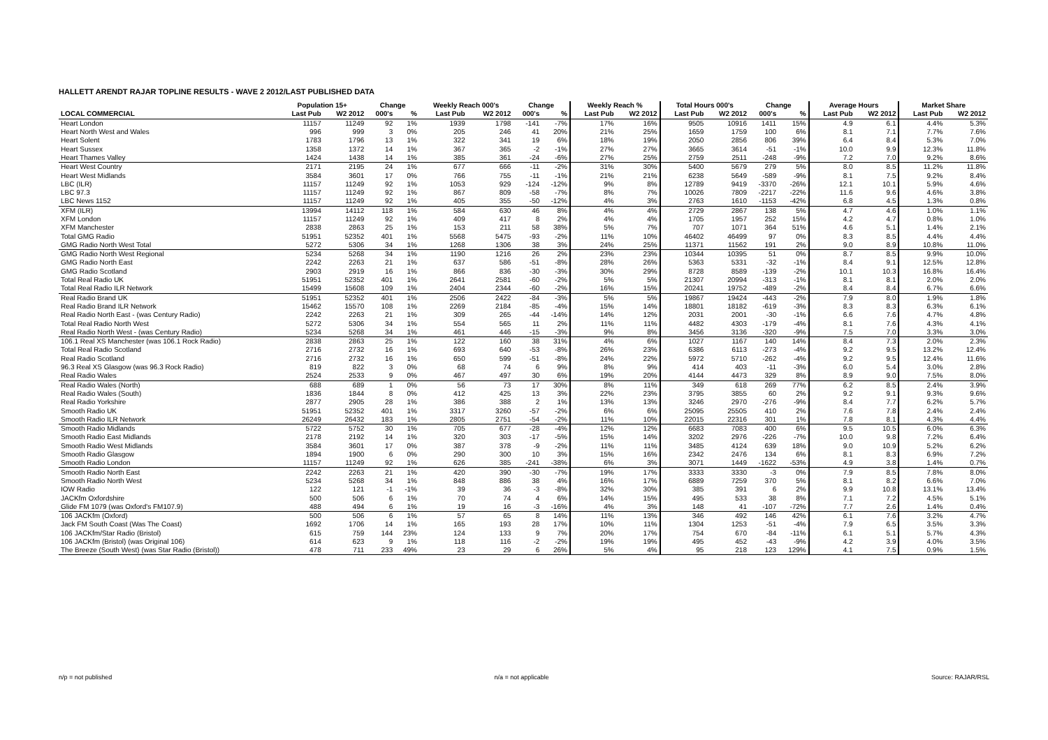HALLETT ARENDT RAJAR TOPLINE RESULTS - WAVE 2 2012/LAST PUBLISHED DATA
| | Population 15+ | | Change | | Weekly Reach 000's | | Change | | Weekly Reach % | | Total Hours 000's | | Change | | Average Hours | | Market Share | |
| --- | --- | --- | --- | --- | --- | --- | --- | --- | --- | --- | --- | --- | --- | --- | --- | --- | --- | --- |
| LOCAL COMMERCIAL | Last Pub | W2 2012 | 000's | % | Last Pub | W2 2012 | 000's | % | Last Pub | W2 2012 | Last Pub | W2 2012 | 000's | % | Last Pub | W2 2012 | Last Pub | W2 2012 |
| Heart London | 11157 | 11249 | 92 | 1% | 1939 | 1798 | -141 | -7% | 17% | 16% | 9505 | 10916 | 1411 | 15% | 4.9 | 6.1 | 4.4% | 5.3% |
| Heart North West and Wales | 996 | 999 | 3 | 0% | 205 | 246 | 41 | 20% | 21% | 25% | 1659 | 1759 | 100 | 6% | 8.1 | 7.1 | 7.7% | 7.6% |
| Heart Solent | 1783 | 1796 | 13 | 1% | 322 | 341 | 19 | 6% | 18% | 19% | 2050 | 2856 | 806 | 39% | 6.4 | 8.4 | 5.3% | 7.0% |
| Heart Sussex | 1358 | 1372 | 14 | 1% | 367 | 365 | -2 | -1% | 27% | 27% | 3665 | 3614 | -51 | -1% | 10.0 | 9.9 | 12.3% | 11.8% |
| Heart Thames Valley | 1424 | 1438 | 14 | 1% | 385 | 361 | -24 | -6% | 27% | 25% | 2759 | 2511 | -248 | -9% | 7.2 | 7.0 | 9.2% | 8.6% |
| Heart West Country | 2171 | 2195 | 24 | 1% | 677 | 666 | -11 | -2% | 31% | 30% | 5400 | 5679 | 279 | 5% | 8.0 | 8.5 | 11.2% | 11.8% |
| Heart West Midlands | 3584 | 3601 | 17 | 0% | 766 | 755 | -11 | -1% | 21% | 21% | 6238 | 5649 | -589 | -9% | 8.1 | 7.5 | 9.2% | 8.4% |
| LBC (ILR) | 11157 | 11249 | 92 | 1% | 1053 | 929 | -124 | -12% | 9% | 8% | 12789 | 9419 | -3370 | -26% | 12.1 | 10.1 | 5.9% | 4.6% |
| LBC 97.3 | 11157 | 11249 | 92 | 1% | 867 | 809 | -58 | -7% | 8% | 7% | 10026 | 7809 | -2217 | -22% | 11.6 | 9.6 | 4.6% | 3.8% |
| LBC News 1152 | 11157 | 11249 | 92 | 1% | 405 | 355 | -50 | -12% | 4% | 3% | 2763 | 1610 | -1153 | -42% | 6.8 | 4.5 | 1.3% | 0.8% |
| XFM (ILR) | 13994 | 14112 | 118 | 1% | 584 | 630 | 46 | 8% | 4% | 4% | 2729 | 2867 | 138 | 5% | 4.7 | 4.6 | 1.0% | 1.1% |
| XFM London | 11157 | 11249 | 92 | 1% | 409 | 417 | 8 | 2% | 4% | 4% | 1705 | 1957 | 252 | 15% | 4.2 | 4.7 | 0.8% | 1.0% |
| XFM Manchester | 2838 | 2863 | 25 | 1% | 153 | 211 | 58 | 38% | 5% | 7% | 707 | 1071 | 364 | 51% | 4.6 | 5.1 | 1.4% | 2.1% |
| Total GMG Radio | 51951 | 52352 | 401 | 1% | 5568 | 5475 | -93 | -2% | 11% | 10% | 46402 | 46499 | 97 | 0% | 8.3 | 8.5 | 4.4% | 4.4% |
| GMG Radio North West Total | 5272 | 5306 | 34 | 1% | 1268 | 1306 | 38 | 3% | 24% | 25% | 11371 | 11562 | 191 | 2% | 9.0 | 8.9 | 10.8% | 11.0% |
| GMG Radio North West Regional | 5234 | 5268 | 34 | 1% | 1190 | 1216 | 26 | 2% | 23% | 23% | 10344 | 10395 | 51 | 0% | 8.7 | 8.5 | 9.9% | 10.0% |
| GMG Radio North East | 2242 | 2263 | 21 | 1% | 637 | 586 | -51 | -8% | 28% | 26% | 5363 | 5331 | -32 | -1% | 8.4 | 9.1 | 12.5% | 12.8% |
| GMG Radio Scotland | 2903 | 2919 | 16 | 1% | 866 | 836 | -30 | -3% | 30% | 29% | 8728 | 8589 | -139 | -2% | 10.1 | 10.3 | 16.8% | 16.4% |
| Total Real Radio UK | 51951 | 52352 | 401 | 1% | 2641 | 2581 | -60 | -2% | 5% | 5% | 21307 | 20994 | -313 | -1% | 8.1 | 8.1 | 2.0% | 2.0% |
| Total Real Radio ILR Network | 15499 | 15608 | 109 | 1% | 2404 | 2344 | -60 | -2% | 16% | 15% | 20241 | 19752 | -489 | -2% | 8.4 | 8.4 | 6.7% | 6.6% |
| Real Radio Brand UK | 51951 | 52352 | 401 | 1% | 2506 | 2422 | -84 | -3% | 5% | 5% | 19867 | 19424 | -443 | -2% | 7.9 | 8.0 | 1.9% | 1.8% |
| Real Radio Brand ILR Network | 15462 | 15570 | 108 | 1% | 2269 | 2184 | -85 | -4% | 15% | 14% | 18801 | 18182 | -619 | -3% | 8.3 | 8.3 | 6.3% | 6.1% |
| Real Radio North East - (was Century Radio) | 2242 | 2263 | 21 | 1% | 309 | 265 | -44 | -14% | 14% | 12% | 2031 | 2001 | -30 | -1% | 6.6 | 7.6 | 4.7% | 4.8% |
| Total Real Radio North West | 5272 | 5306 | 34 | 1% | 554 | 565 | 11 | 2% | 11% | 11% | 4482 | 4303 | -179 | -4% | 8.1 | 7.6 | 4.3% | 4.1% |
| Real Radio North West - (was Century Radio) | 5234 | 5268 | 34 | 1% | 461 | 446 | -15 | -3% | 9% | 8% | 3456 | 3136 | -320 | -9% | 7.5 | 7.0 | 3.3% | 3.0% |
| 106.1 Real XS Manchester (was 106.1 Rock Radio) | 2838 | 2863 | 25 | 1% | 122 | 160 | 38 | 31% | 4% | 6% | 1027 | 1167 | 140 | 14% | 8.4 | 7.3 | 2.0% | 2.3% |
| Total Real Radio Scotland | 2716 | 2732 | 16 | 1% | 693 | 640 | -53 | -8% | 26% | 23% | 6386 | 6113 | -273 | -4% | 9.2 | 9.5 | 13.2% | 12.4% |
| Real Radio Scotland | 2716 | 2732 | 16 | 1% | 650 | 599 | -51 | -8% | 24% | 22% | 5972 | 5710 | -262 | -4% | 9.2 | 9.5 | 12.4% | 11.6% |
| 96.3 Real XS Glasgow (was 96.3 Rock Radio) | 819 | 822 | 3 | 0% | 68 | 74 | 6 | 9% | 8% | 9% | 414 | 403 | -11 | -3% | 6.0 | 5.4 | 3.0% | 2.8% |
| Real Radio Wales | 2524 | 2533 | 9 | 0% | 467 | 497 | 30 | 6% | 19% | 20% | 4144 | 4473 | 329 | 8% | 8.9 | 9.0 | 7.5% | 8.0% |
| Real Radio Wales (North) | 688 | 689 | 1 | 0% | 56 | 73 | 17 | 30% | 8% | 11% | 349 | 618 | 269 | 77% | 6.2 | 8.5 | 2.4% | 3.9% |
| Real Radio Wales (South) | 1836 | 1844 | 8 | 0% | 412 | 425 | 13 | 3% | 22% | 23% | 3795 | 3855 | 60 | 2% | 9.2 | 9.1 | 9.3% | 9.6% |
| Real Radio Yorkshire | 2877 | 2905 | 28 | 1% | 386 | 388 | 2 | 1% | 13% | 13% | 3246 | 2970 | -276 | -9% | 8.4 | 7.7 | 6.2% | 5.7% |
| Smooth Radio UK | 51951 | 52352 | 401 | 1% | 3317 | 3260 | -57 | -2% | 6% | 6% | 25095 | 25505 | 410 | 2% | 7.6 | 7.8 | 2.4% | 2.4% |
| Smooth Radio ILR Network | 26249 | 26432 | 183 | 1% | 2805 | 2751 | -54 | -2% | 11% | 10% | 22015 | 22316 | 301 | 1% | 7.8 | 8.1 | 4.3% | 4.4% |
| Smooth Radio Midlands | 5722 | 5752 | 30 | 1% | 705 | 677 | -28 | -4% | 12% | 12% | 6683 | 7083 | 400 | 6% | 9.5 | 10.5 | 6.0% | 6.3% |
| Smooth Radio East Midlands | 2178 | 2192 | 14 | 1% | 320 | 303 | -17 | -5% | 15% | 14% | 3202 | 2976 | -226 | -7% | 10.0 | 9.8 | 7.2% | 6.4% |
| Smooth Radio West Midlands | 3584 | 3601 | 17 | 0% | 387 | 378 | -9 | -2% | 11% | 11% | 3485 | 4124 | 639 | 18% | 9.0 | 10.9 | 5.2% | 6.2% |
| Smooth Radio Glasgow | 1894 | 1900 | 6 | 0% | 290 | 300 | 10 | 3% | 15% | 16% | 2342 | 2476 | 134 | 6% | 8.1 | 8.3 | 6.9% | 7.2% |
| Smooth Radio London | 11157 | 11249 | 92 | 1% | 626 | 385 | -241 | -38% | 6% | 3% | 3071 | 1449 | -1622 | -53% | 4.9 | 3.8 | 1.4% | 0.7% |
| Smooth Radio North East | 2242 | 2263 | 21 | 1% | 420 | 390 | -30 | -7% | 19% | 17% | 3333 | 3330 | -3 | 0% | 7.9 | 8.5 | 7.8% | 8.0% |
| Smooth Radio North West | 5234 | 5268 | 34 | 1% | 848 | 886 | 38 | 4% | 16% | 17% | 6889 | 7259 | 370 | 5% | 8.1 | 8.2 | 6.6% | 7.0% |
| IOW Radio | 122 | 121 | -1 | -1% | 39 | 36 | -3 | -8% | 32% | 30% | 385 | 391 | 6 | 2% | 9.9 | 10.8 | 13.1% | 13.4% |
| JACKfm Oxfordshire | 500 | 506 | 6 | 1% | 70 | 74 | 4 | 6% | 14% | 15% | 495 | 533 | 38 | 8% | 7.1 | 7.2 | 4.5% | 5.1% |
| Glide FM 1079 (was Oxford's FM107.9) | 488 | 494 | 6 | 1% | 19 | 16 | -3 | -16% | 4% | 3% | 148 | 41 | -107 | -72% | 7.7 | 2.6 | 1.4% | 0.4% |
| 106 JACKfm (Oxford) | 500 | 506 | 6 | 1% | 57 | 65 | 8 | 14% | 11% | 13% | 346 | 492 | 146 | 42% | 6.1 | 7.6 | 3.2% | 4.7% |
| Jack FM South Coast (Was The Coast) | 1692 | 1706 | 14 | 1% | 165 | 193 | 28 | 17% | 10% | 11% | 1304 | 1253 | -51 | -4% | 7.9 | 6.5 | 3.5% | 3.3% |
| 106 JACKfm/Star Radio (Bristol) | 615 | 759 | 144 | 23% | 124 | 133 | 9 | 7% | 20% | 17% | 754 | 670 | -84 | -11% | 6.1 | 5.1 | 5.7% | 4.3% |
| 106 JACKfm (Bristol) (was Original 106) | 614 | 623 | 9 | 1% | 118 | 116 | -2 | -2% | 19% | 19% | 495 | 452 | -43 | -9% | 4.2 | 3.9 | 4.0% | 3.5% |
| The Breeze (South West) (was Star Radio (Bristol)) | 478 | 711 | 233 | 49% | 23 | 29 | 6 | 26% | 5% | 4% | 95 | 218 | 123 | 129% | 4.1 | 7.5 | 0.9% | 1.5% |
n/p = not published n/a = not applicable Source: RAJAR/RSL